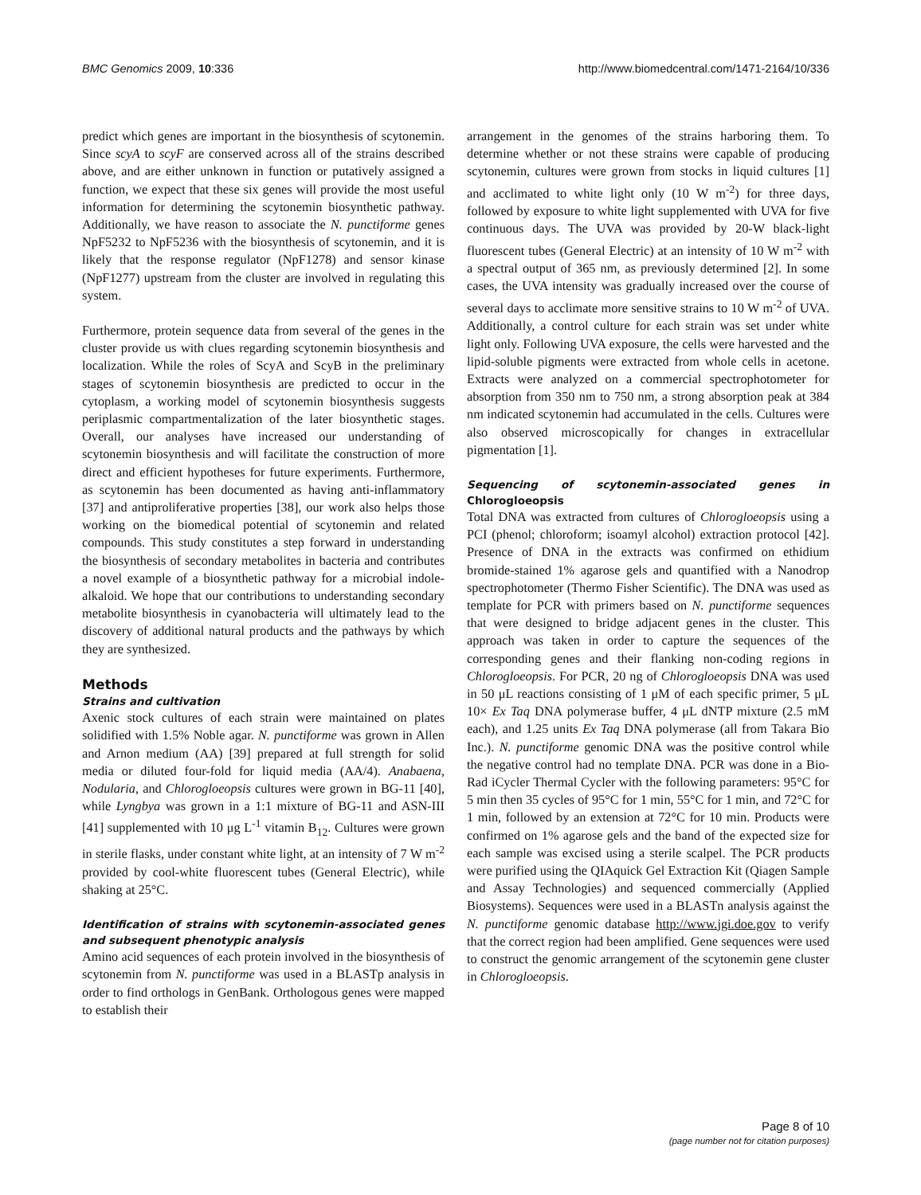BMC Genomics 2009, 10:336 http://www.biomedcentral.com/1471-2164/10/336
predict which genes are important in the biosynthesis of scytonemin. Since scyA to scyF are conserved across all of the strains described above, and are either unknown in function or putatively assigned a function, we expect that these six genes will provide the most useful information for determining the scytonemin biosynthetic pathway. Additionally, we have reason to associate the N. punctiforme genes NpF5232 to NpF5236 with the biosynthesis of scytonemin, and it is likely that the response regulator (NpF1278) and sensor kinase (NpF1277) upstream from the cluster are involved in regulating this system.
Furthermore, protein sequence data from several of the genes in the cluster provide us with clues regarding scytonemin biosynthesis and localization. While the roles of ScyA and ScyB in the preliminary stages of scytonemin biosynthesis are predicted to occur in the cytoplasm, a working model of scytonemin biosynthesis suggests periplasmic compartmentalization of the later biosynthetic stages. Overall, our analyses have increased our understanding of scytonemin biosynthesis and will facilitate the construction of more direct and efficient hypotheses for future experiments. Furthermore, as scytonemin has been documented as having anti-inflammatory [37] and antiproliferative properties [38], our work also helps those working on the biomedical potential of scytonemin and related compounds. This study constitutes a step forward in understanding the biosynthesis of secondary metabolites in bacteria and contributes a novel example of a biosynthetic pathway for a microbial indole-alkaloid. We hope that our contributions to understanding secondary metabolite biosynthesis in cyanobacteria will ultimately lead to the discovery of additional natural products and the pathways by which they are synthesized.
Methods
Strains and cultivation
Axenic stock cultures of each strain were maintained on plates solidified with 1.5% Noble agar. N. punctiforme was grown in Allen and Arnon medium (AA) [39] prepared at full strength for solid media or diluted four-fold for liquid media (AA/4). Anabaena, Nodularia, and Chlorogloeopsis cultures were grown in BG-11 [40], while Lyngbya was grown in a 1:1 mixture of BG-11 and ASN-III [41] supplemented with 10 μg L<sup>-1</sup> vitamin B<sub>12</sub>. Cultures were grown in sterile flasks, under constant white light, at an intensity of 7 W m<sup>-2</sup> provided by cool-white fluorescent tubes (General Electric), while shaking at 25°C.
Identification of strains with scytonemin-associated genes and subsequent phenotypic analysis
Amino acid sequences of each protein involved in the biosynthesis of scytonemin from N. punctiforme was used in a BLASTp analysis in order to find orthologs in GenBank. Orthologous genes were mapped to establish their
arrangement in the genomes of the strains harboring them. To determine whether or not these strains were capable of producing scytonemin, cultures were grown from stocks in liquid cultures [1] and acclimated to white light only (10 W m<sup>-2</sup>) for three days, followed by exposure to white light supplemented with UVA for five continuous days. The UVA was provided by 20-W black-light fluorescent tubes (General Electric) at an intensity of 10 W m<sup>-2</sup> with a spectral output of 365 nm, as previously determined [2]. In some cases, the UVA intensity was gradually increased over the course of several days to acclimate more sensitive strains to 10 W m<sup>-2</sup> of UVA. Additionally, a control culture for each strain was set under white light only. Following UVA exposure, the cells were harvested and the lipid-soluble pigments were extracted from whole cells in acetone. Extracts were analyzed on a commercial spectrophotometer for absorption from 350 nm to 750 nm, a strong absorption peak at 384 nm indicated scytonemin had accumulated in the cells. Cultures were also observed microscopically for changes in extracellular pigmentation [1].
Sequencing of scytonemin-associated genes in Chlorogloeopsis
Total DNA was extracted from cultures of Chlorogloeopsis using a PCI (phenol; chloroform; isoamyl alcohol) extraction protocol [42]. Presence of DNA in the extracts was confirmed on ethidium bromide-stained 1% agarose gels and quantified with a Nanodrop spectrophotometer (Thermo Fisher Scientific). The DNA was used as template for PCR with primers based on N. punctiforme sequences that were designed to bridge adjacent genes in the cluster. This approach was taken in order to capture the sequences of the corresponding genes and their flanking non-coding regions in Chlorogloeopsis. For PCR, 20 ng of Chlorogloeopsis DNA was used in 50 μL reactions consisting of 1 μM of each specific primer, 5 μL 10× Ex Taq DNA polymerase buffer, 4 μL dNTP mixture (2.5 mM each), and 1.25 units Ex Taq DNA polymerase (all from Takara Bio Inc.). N. punctiforme genomic DNA was the positive control while the negative control had no template DNA. PCR was done in a Bio-Rad iCycler Thermal Cycler with the following parameters: 95°C for 5 min then 35 cycles of 95°C for 1 min, 55°C for 1 min, and 72°C for 1 min, followed by an extension at 72°C for 10 min. Products were confirmed on 1% agarose gels and the band of the expected size for each sample was excised using a sterile scalpel. The PCR products were purified using the QIAquick Gel Extraction Kit (Qiagen Sample and Assay Technologies) and sequenced commercially (Applied Biosystems). Sequences were used in a BLASTn analysis against the N. punctiforme genomic database http://www.jgi.doe.gov to verify that the correct region had been amplified. Gene sequences were used to construct the genomic arrangement of the scytonemin gene cluster in Chlorogloeopsis.
Page 8 of 10
(page number not for citation purposes)